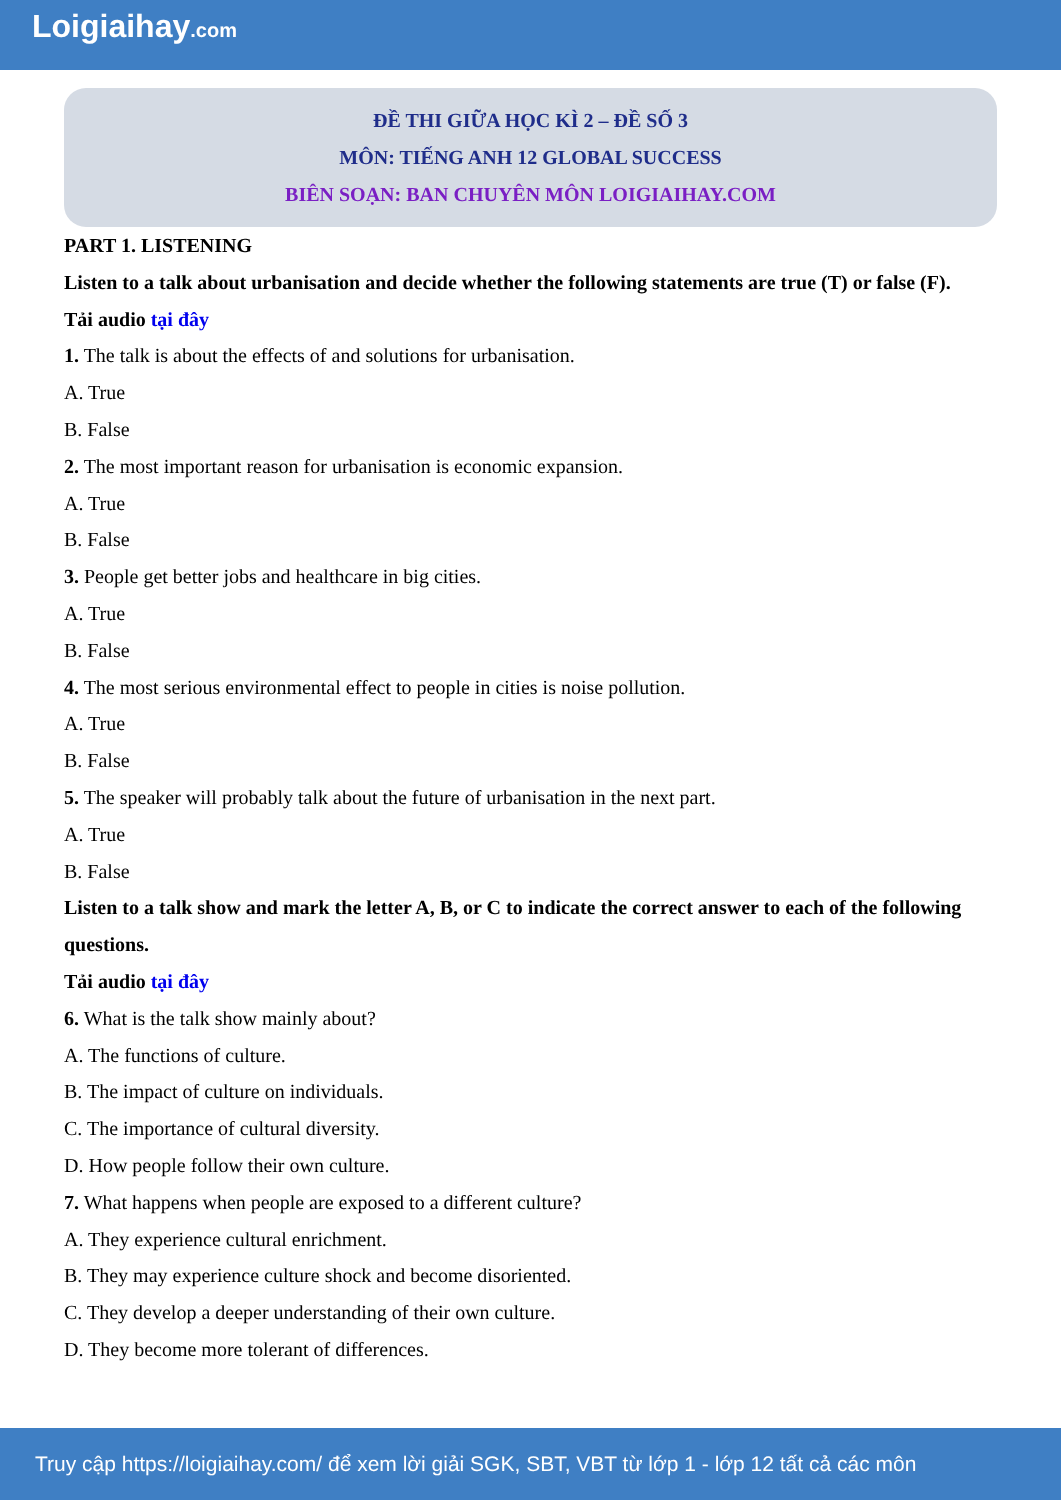Loigiaihay.com
ĐỀ THI GIỮA HỌC KÌ 2 – ĐỀ SỐ 3
MÔN: TIẾNG ANH 12 GLOBAL SUCCESS
BIÊN SOẠN: BAN CHUYÊN MÔN LOIGIAIHAY.COM
PART 1. LISTENING
Listen to a talk about urbanisation and decide whether the following statements are true (T) or false (F).
Tải audio tại đây
1. The talk is about the effects of and solutions for urbanisation.
A. True
B. False
2. The most important reason for urbanisation is economic expansion.
A. True
B. False
3. People get better jobs and healthcare in big cities.
A. True
B. False
4. The most serious environmental effect to people in cities is noise pollution.
A. True
B. False
5. The speaker will probably talk about the future of urbanisation in the next part.
A. True
B. False
Listen to a talk show and mark the letter A, B, or C to indicate the correct answer to each of the following questions.
Tải audio tại đây
6. What is the talk show mainly about?
A. The functions of culture.
B. The impact of culture on individuals.
C. The importance of cultural diversity.
D. How people follow their own culture.
7. What happens when people are exposed to a different culture?
A. They experience cultural enrichment.
B. They may experience culture shock and become disoriented.
C. They develop a deeper understanding of their own culture.
D. They become more tolerant of differences.
Truy cập https://loigiaihay.com/ để xem lời giải SGK, SBT, VBT từ lớp 1 - lớp 12 tất cả các môn